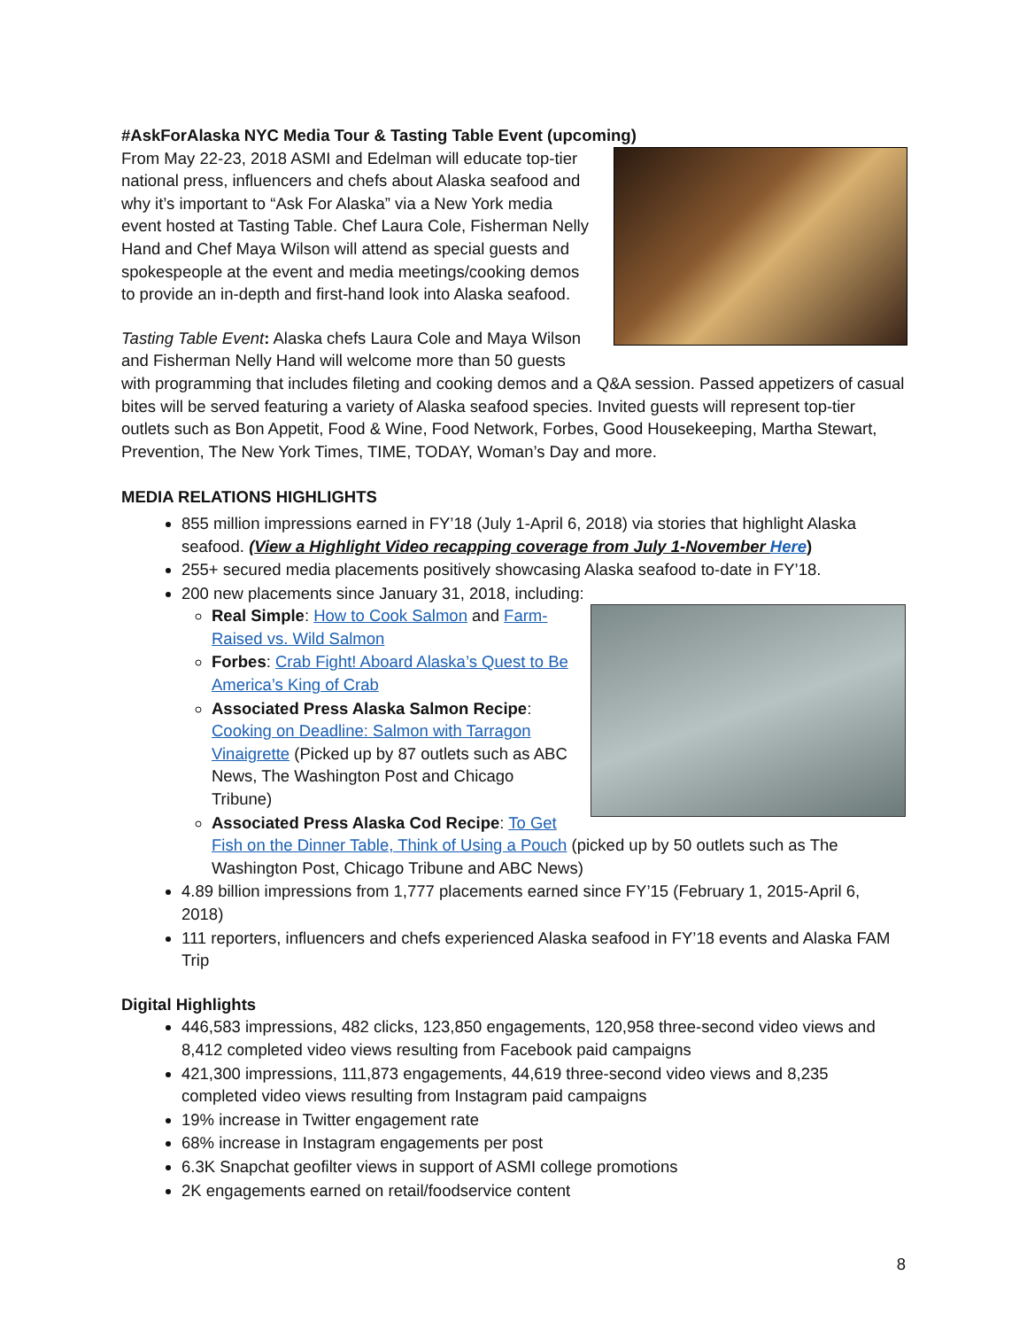#AskForAlaska NYC Media Tour & Tasting Table Event (upcoming)
From May 22-23, 2018 ASMI and Edelman will educate top-tier national press, influencers and chefs about Alaska seafood and why it’s important to “Ask For Alaska” via a New York media event hosted at Tasting Table. Chef Laura Cole, Fisherman Nelly Hand and Chef Maya Wilson will attend as special guests and spokespeople at the event and media meetings/cooking demos to provide an in-depth and first-hand look into Alaska seafood.
Tasting Table Event: Alaska chefs Laura Cole and Maya Wilson and Fisherman Nelly Hand will welcome more than 50 guests with programming that includes fileting and cooking demos and a Q&A session. Passed appetizers of casual bites will be served featuring a variety of Alaska seafood species. Invited guests will represent top-tier outlets such as Bon Appetit, Food & Wine, Food Network, Forbes, Good Housekeeping, Martha Stewart, Prevention, The New York Times, TIME, TODAY, Woman’s Day and more.
MEDIA RELATIONS HIGHLIGHTS
855 million impressions earned in FY’18 (July 1-April 6, 2018) via stories that highlight Alaska seafood. (View a Highlight Video recapping coverage from July 1-November Here)
255+ secured media placements positively showcasing Alaska seafood to-date in FY’18.
200 new placements since January 31, 2018, including:
Real Simple: How to Cook Salmon and Farm-Raised vs. Wild Salmon
Forbes: Crab Fight! Aboard Alaska’s Quest to Be America’s King of Crab
Associated Press Alaska Salmon Recipe: Cooking on Deadline: Salmon with Tarragon Vinaigrette (Picked up by 87 outlets such as ABC News, The Washington Post and Chicago Tribune)
Associated Press Alaska Cod Recipe: To Get Fish on the Dinner Table, Think of Using a Pouch (picked up by 50 outlets such as The Washington Post, Chicago Tribune and ABC News)
4.89 billion impressions from 1,777 placements earned since FY’15 (February 1, 2015-April 6, 2018)
111 reporters, influencers and chefs experienced Alaska seafood in FY’18 events and Alaska FAM Trip
Digital Highlights
446,583 impressions, 482 clicks, 123,850 engagements, 120,958 three-second video views and 8,412 completed video views resulting from Facebook paid campaigns
421,300 impressions, 111,873 engagements, 44,619 three-second video views and 8,235 completed video views resulting from Instagram paid campaigns
19% increase in Twitter engagement rate
68% increase in Instagram engagements per post
6.3K Snapchat geofilter views in support of ASMI college promotions
2K engagements earned on retail/foodservice content
8